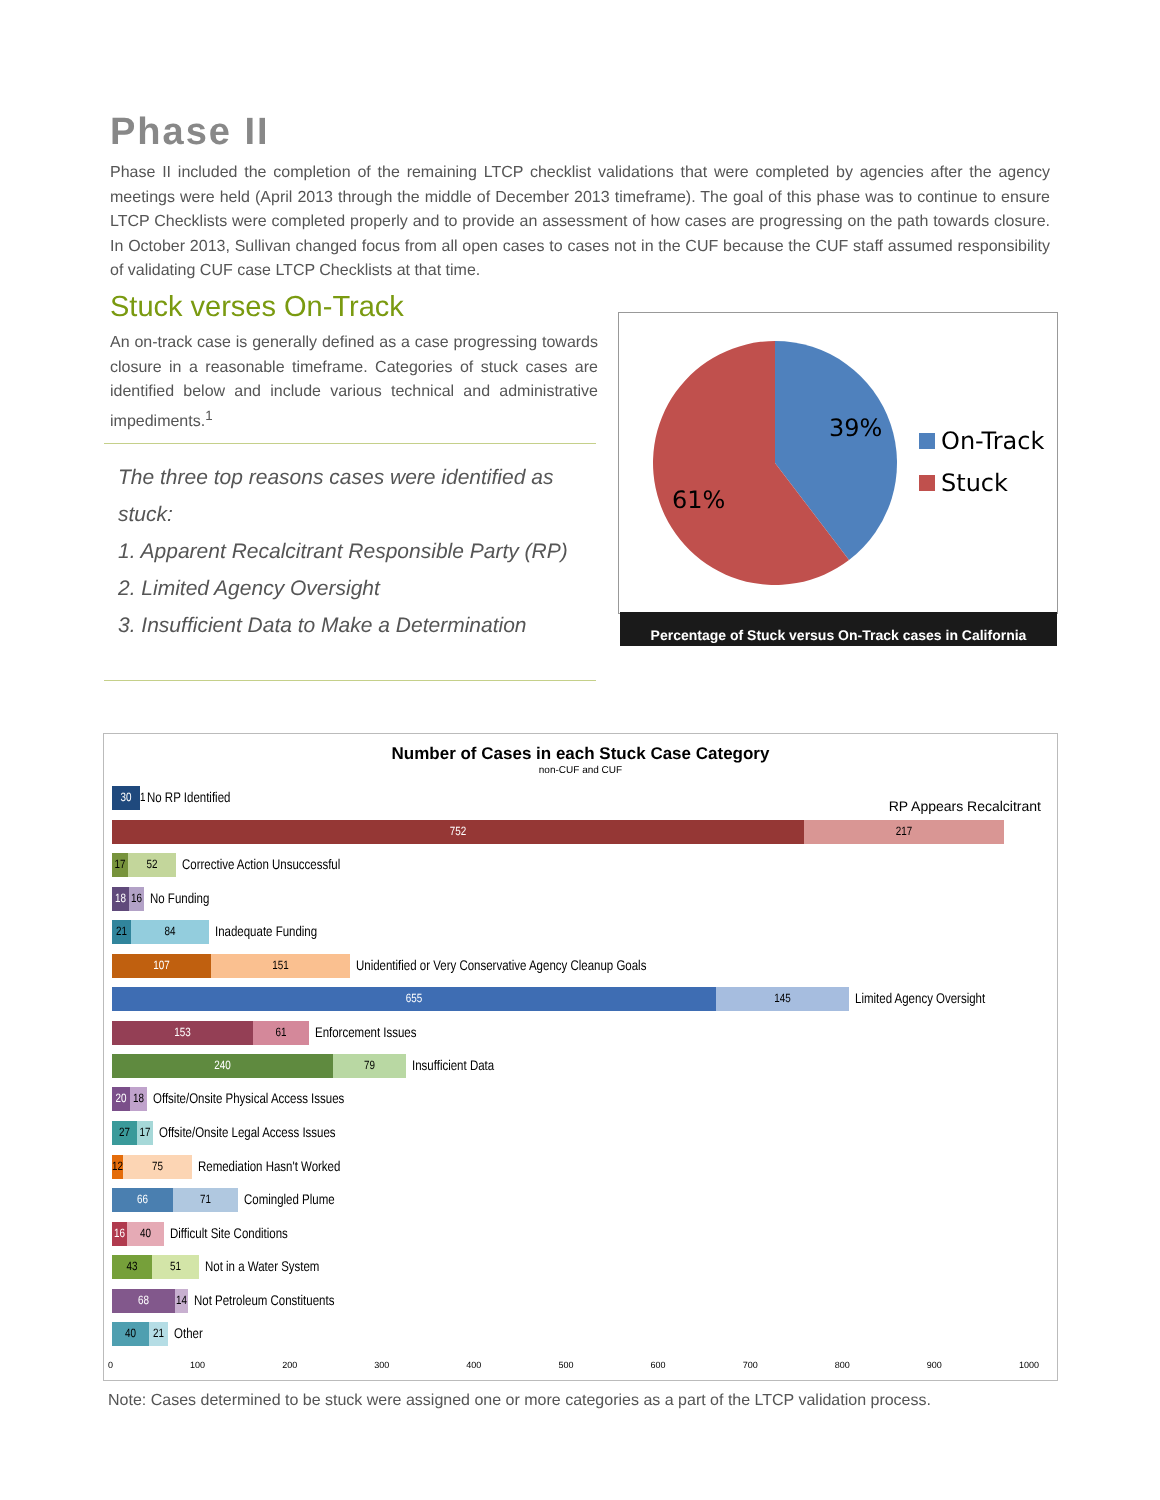Phase II
Phase II included the completion of the remaining LTCP checklist validations that were completed by agencies after the agency meetings were held (April 2013 through the middle of December 2013 timeframe). The goal of this phase was to continue to ensure LTCP Checklists were completed properly and to provide an assessment of how cases are progressing on the path towards closure. In October 2013, Sullivan changed focus from all open cases to cases not in the CUF because the CUF staff assumed responsibility of validating CUF case LTCP Checklists at that time.
Stuck verses On-Track
An on-track case is generally defined as a case progressing towards closure in a reasonable timeframe. Categories of stuck cases are identified below and include various technical and administrative impediments.<sup>1</sup>
The three top reasons cases were identified as stuck:
1. Apparent Recalcitrant Responsible Party (RP)
2. Limited Agency Oversight
3. Insufficient Data to Make a Determination
39%
61%
On-Track
Stuck
Percentage of Stuck versus On-Track cases in California
Number of Cases in each Stuck Case Category
non-CUF and CUF
30 1 No RP Identified
RP Appears Recalcitrant
752 217
17 52 Corrective Action Unsuccessful
18 16 No Funding
21 84 Inadequate Funding
107 151 Unidentified or Very Conservative Agency Cleanup Goals
655 145 Limited Agency Oversight
153 61 Enforcement Issues
240 79 Insufficient Data
20 18 Offsite/Onsite Physical Access Issues
27 17 Offsite/Onsite Legal Access Issues
12 75 Remediation Hasn't Worked
66 71 Comingled Plume
16 40 Difficult Site Conditions
43 51 Not in a Water System
68 14 Not Petroleum Constituents
40 21 Other
0 100 200 300 400 500 600 700 800 900 1000
Note: Cases determined to be stuck were assigned one or more categories as a part of the LTCP validation process.